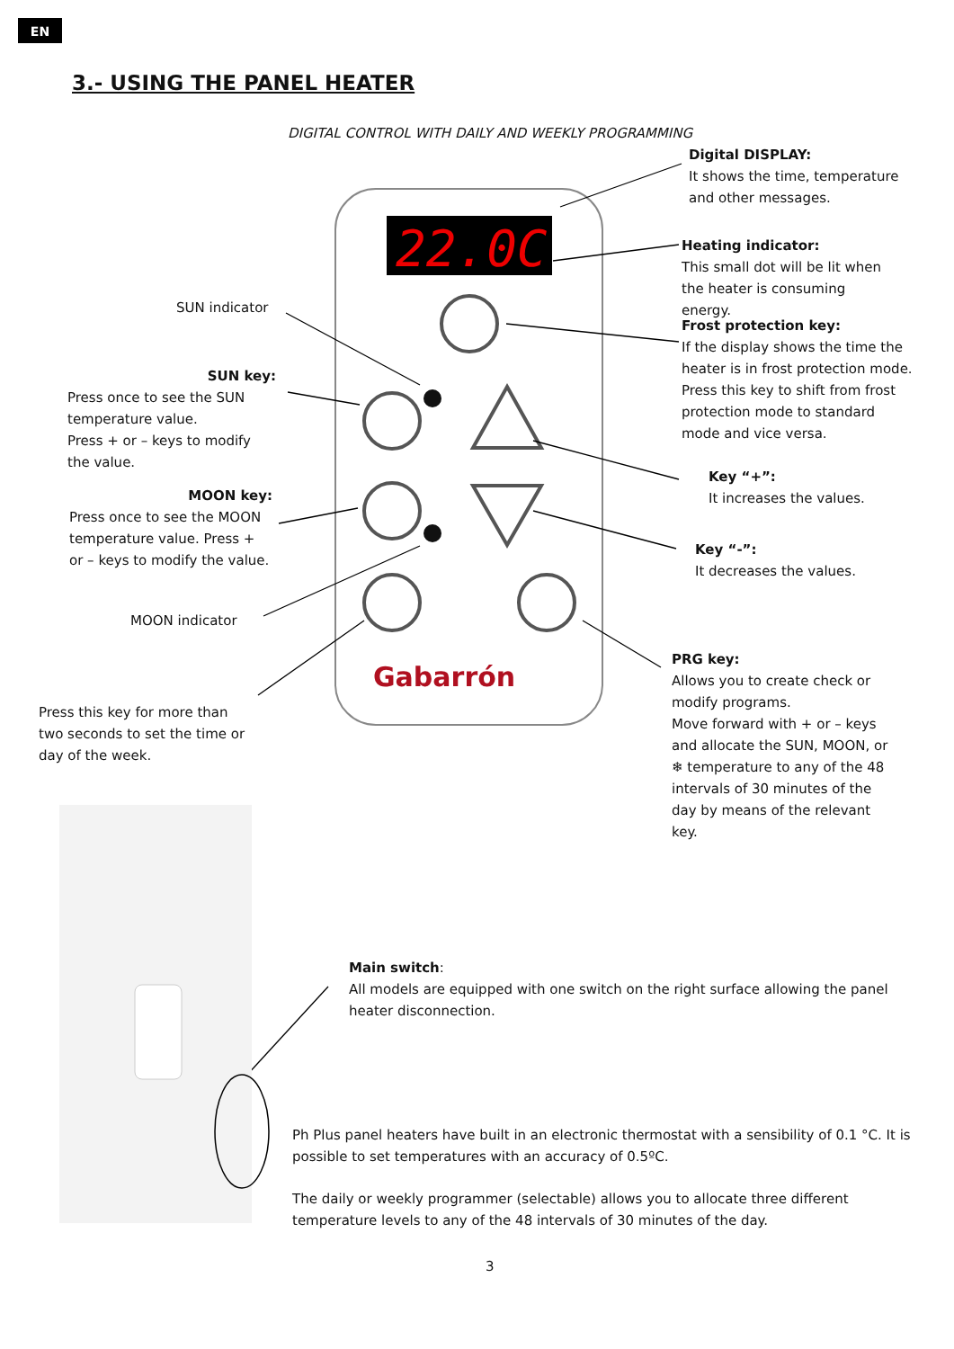EN
3.- USING THE PANEL HEATER
DIGITAL CONTROL WITH DAILY AND WEEKLY PROGRAMMING
22.0C
Gabarrón
Digital DISPLAY:
It shows the time, temperature and other messages.
Heating indicator:
This small dot will be lit when the heater is consuming energy.
Frost protection key:
If the display shows the time the heater is in frost protection mode. Press this key to shift from frost protection mode to standard mode and vice versa.
Key “+”:
It increases the values.
Key “-”:
It decreases the values.
PRG key:
Allows you to create check or modify programs.
Move forward with + or – keys and allocate the SUN, MOON, or ❄ temperature to any of the 48 intervals of 30 minutes of the day by means of the relevant key.
SUN indicator
SUN key:
Press once to see the SUN temperature value.
Press + or – keys to modify the value.
MOON key:
Press once to see the MOON temperature value. Press + or – keys to modify the value.
MOON indicator
Press this key for more than two seconds to set the time or day of the week.
Main switch:
All models are equipped with one switch on the right surface allowing the panel heater disconnection.
Ph Plus panel heaters have built in an electronic thermostat with a sensibility of 0.1 °C. It is possible to set temperatures with an accuracy of 0.5ºC.
The daily or weekly programmer (selectable) allows you to allocate three different temperature levels to any of the 48 intervals of 30 minutes of the day.
3